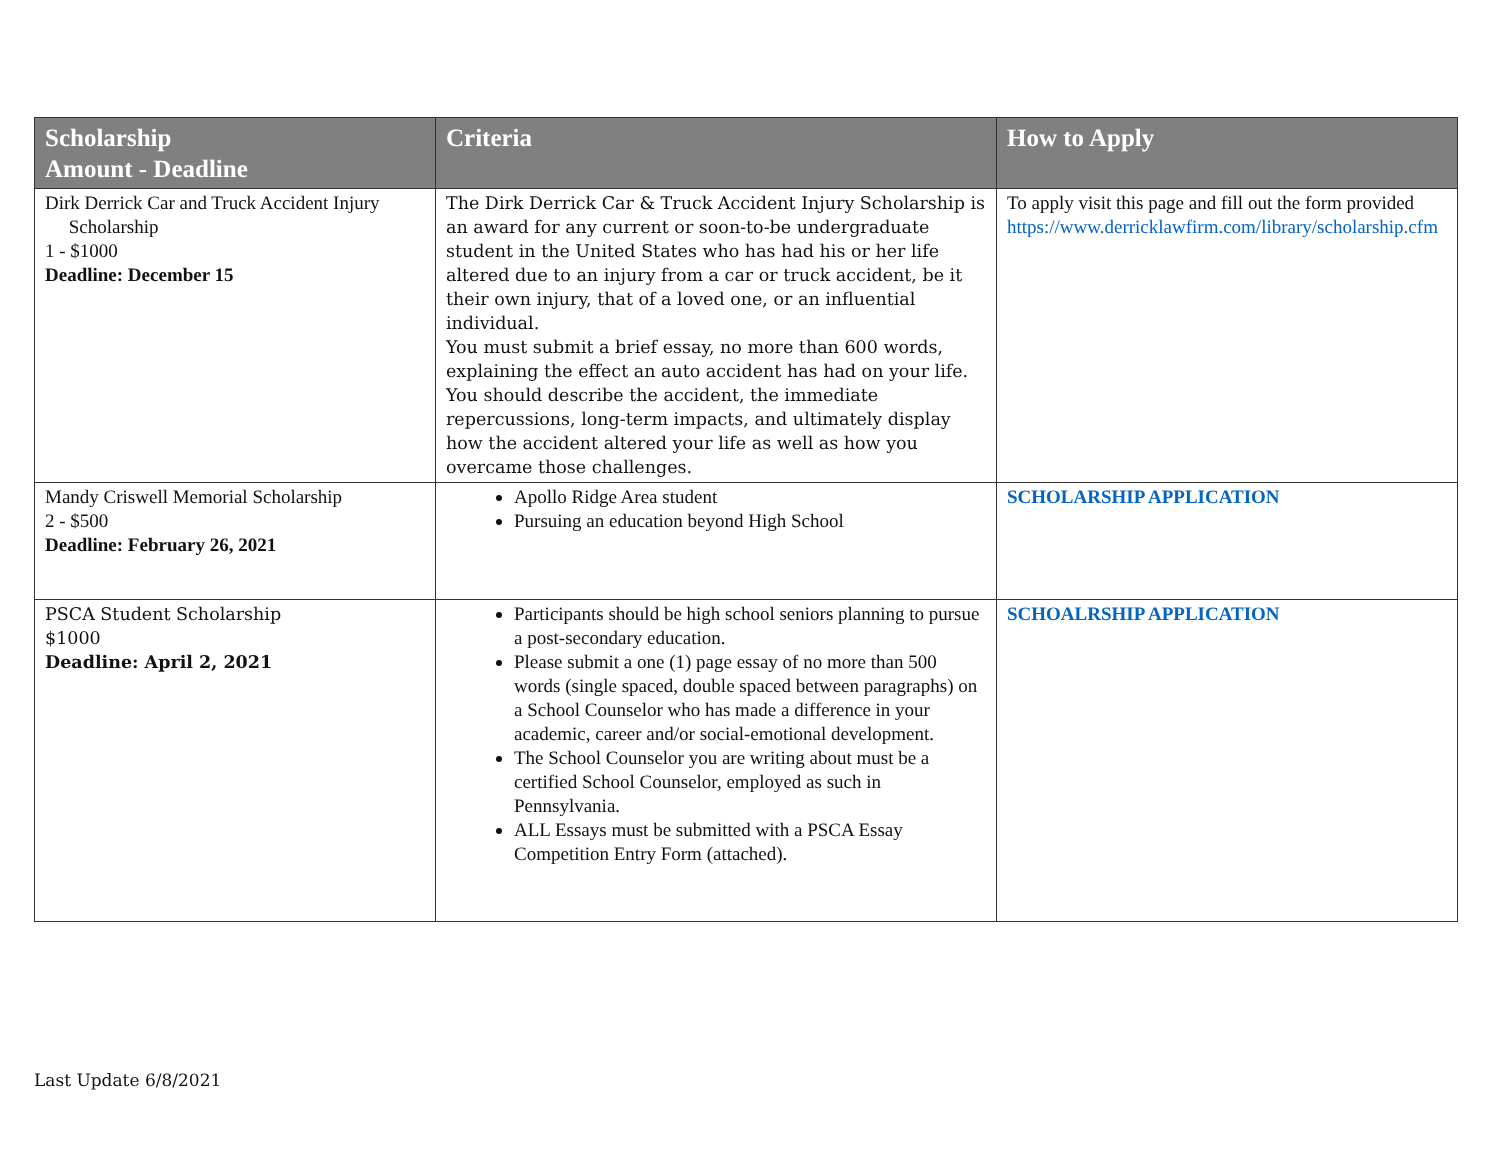| Scholarship Amount - Deadline | Criteria | How to Apply |
| --- | --- | --- |
| Dirk Derrick Car and Truck Accident Injury Scholarship 1 - $1000 Deadline: December 15 | The Dirk Derrick Car & Truck Accident Injury Scholarship is an award for any current or soon-to-be undergraduate student in the United States who has had his or her life altered due to an injury from a car or truck accident, be it their own injury, that of a loved one, or an influential individual. You must submit a brief essay, no more than 600 words, explaining the effect an auto accident has had on your life. You should describe the accident, the immediate repercussions, long-term impacts, and ultimately display how the accident altered your life as well as how you overcame those challenges. | To apply visit this page and fill out the form provided https://www.derricklawfirm.com/library/scholarship.cfm |
| Mandy Criswell Memorial Scholarship 2 - $500 Deadline: February 26, 2021 | Apollo Ridge Area student Pursuing an education beyond High School | SCHOLARSHIP APPLICATION |
| PSCA Student Scholarship $1000 Deadline: April 2, 2021 | Participants should be high school seniors planning to pursue a post-secondary education. Please submit a one (1) page essay of no more than 500 words (single spaced, double spaced between paragraphs) on a School Counselor who has made a difference in your academic, career and/or social-emotional development. The School Counselor you are writing about must be a certified School Counselor, employed as such in Pennsylvania. ALL Essays must be submitted with a PSCA Essay Competition Entry Form (attached). | SCHOALRSHIP APPLICATION |
Last Update 6/8/2021